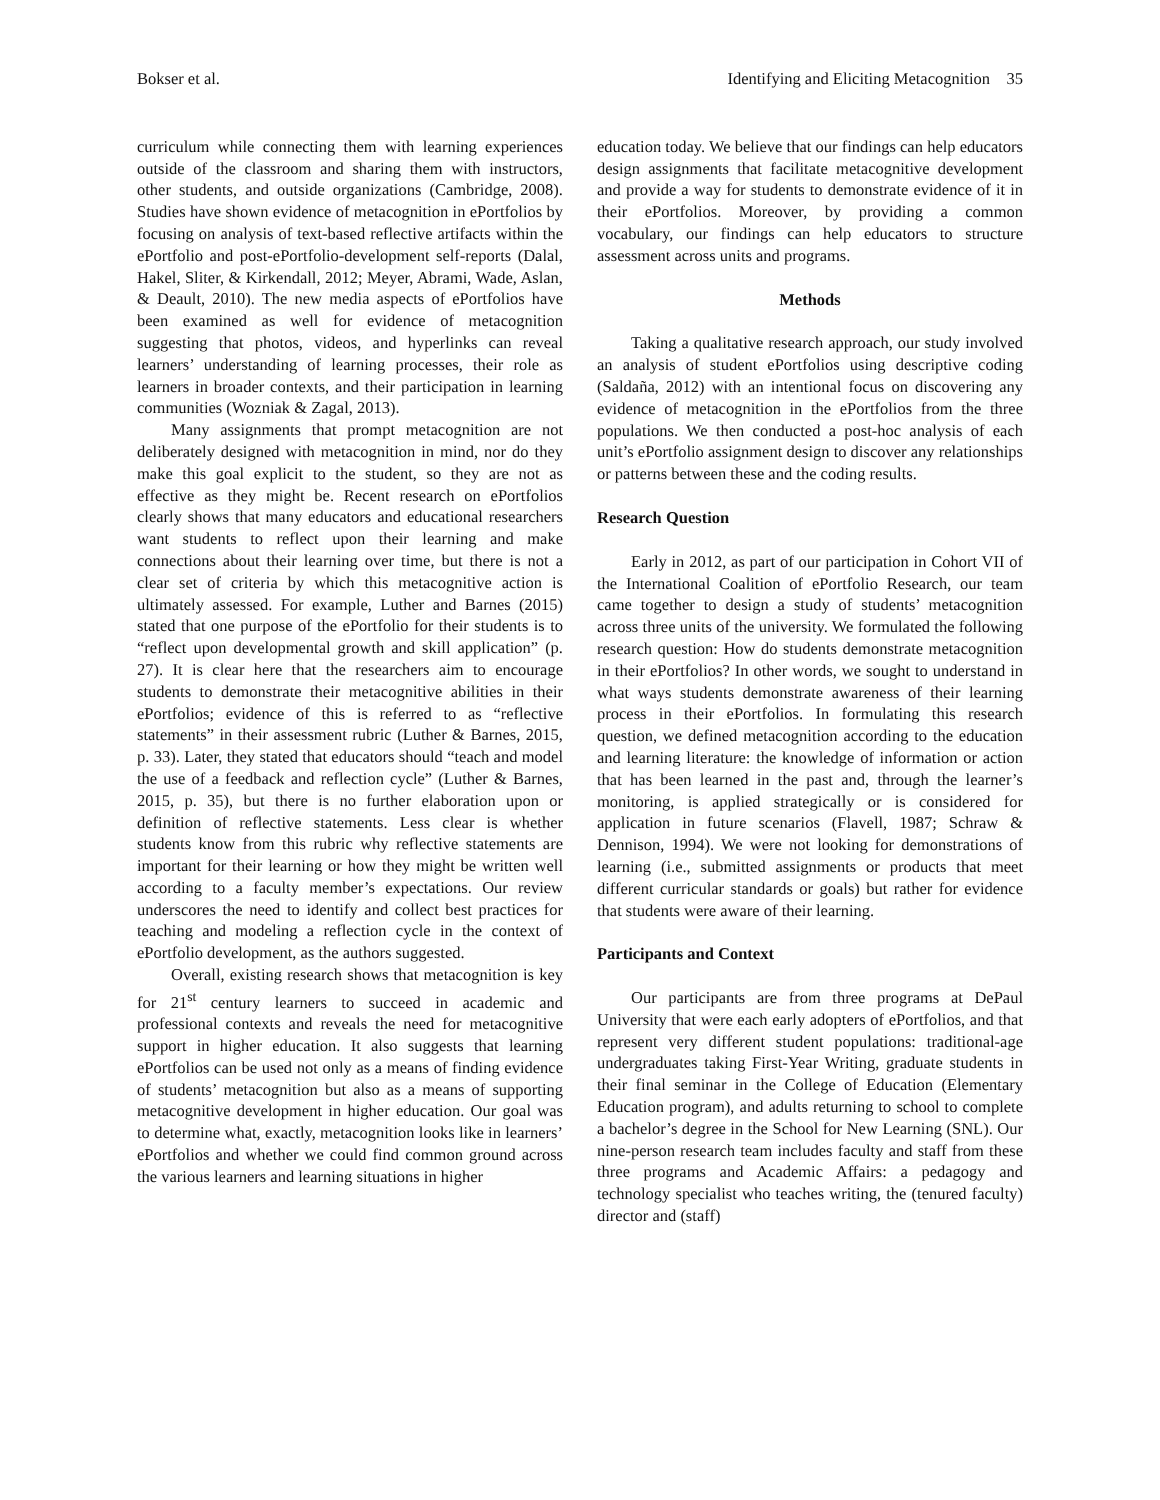Bokser et al. Identifying and Eliciting Metacognition 35
curriculum while connecting them with learning experiences outside of the classroom and sharing them with instructors, other students, and outside organizations (Cambridge, 2008). Studies have shown evidence of metacognition in ePortfolios by focusing on analysis of text-based reflective artifacts within the ePortfolio and post-ePortfolio-development self-reports (Dalal, Hakel, Sliter, & Kirkendall, 2012; Meyer, Abrami, Wade, Aslan, & Deault, 2010). The new media aspects of ePortfolios have been examined as well for evidence of metacognition suggesting that photos, videos, and hyperlinks can reveal learners’ understanding of learning processes, their role as learners in broader contexts, and their participation in learning communities (Wozniak & Zagal, 2013).
Many assignments that prompt metacognition are not deliberately designed with metacognition in mind, nor do they make this goal explicit to the student, so they are not as effective as they might be. Recent research on ePortfolios clearly shows that many educators and educational researchers want students to reflect upon their learning and make connections about their learning over time, but there is not a clear set of criteria by which this metacognitive action is ultimately assessed. For example, Luther and Barnes (2015) stated that one purpose of the ePortfolio for their students is to “reflect upon developmental growth and skill application” (p. 27). It is clear here that the researchers aim to encourage students to demonstrate their metacognitive abilities in their ePortfolios; evidence of this is referred to as “reflective statements” in their assessment rubric (Luther & Barnes, 2015, p. 33). Later, they stated that educators should “teach and model the use of a feedback and reflection cycle” (Luther & Barnes, 2015, p. 35), but there is no further elaboration upon or definition of reflective statements. Less clear is whether students know from this rubric why reflective statements are important for their learning or how they might be written well according to a faculty member’s expectations. Our review underscores the need to identify and collect best practices for teaching and modeling a reflection cycle in the context of ePortfolio development, as the authors suggested.
Overall, existing research shows that metacognition is key for 21<sup>st</sup> century learners to succeed in academic and professional contexts and reveals the need for metacognitive support in higher education. It also suggests that learning ePortfolios can be used not only as a means of finding evidence of students’ metacognition but also as a means of supporting metacognitive development in higher education. Our goal was to determine what, exactly, metacognition looks like in learners’ ePortfolios and whether we could find common ground across the various learners and learning situations in higher
education today. We believe that our findings can help educators design assignments that facilitate metacognitive development and provide a way for students to demonstrate evidence of it in their ePortfolios. Moreover, by providing a common vocabulary, our findings can help educators to structure assessment across units and programs.
Methods
Taking a qualitative research approach, our study involved an analysis of student ePortfolios using descriptive coding (Saldaña, 2012) with an intentional focus on discovering any evidence of metacognition in the ePortfolios from the three populations. We then conducted a post-hoc analysis of each unit’s ePortfolio assignment design to discover any relationships or patterns between these and the coding results.
Research Question
Early in 2012, as part of our participation in Cohort VII of the International Coalition of ePortfolio Research, our team came together to design a study of students’ metacognition across three units of the university. We formulated the following research question: How do students demonstrate metacognition in their ePortfolios? In other words, we sought to understand in what ways students demonstrate awareness of their learning process in their ePortfolios. In formulating this research question, we defined metacognition according to the education and learning literature: the knowledge of information or action that has been learned in the past and, through the learner’s monitoring, is applied strategically or is considered for application in future scenarios (Flavell, 1987; Schraw & Dennison, 1994). We were not looking for demonstrations of learning (i.e., submitted assignments or products that meet different curricular standards or goals) but rather for evidence that students were aware of their learning.
Participants and Context
Our participants are from three programs at DePaul University that were each early adopters of ePortfolios, and that represent very different student populations: traditional-age undergraduates taking First-Year Writing, graduate students in their final seminar in the College of Education (Elementary Education program), and adults returning to school to complete a bachelor’s degree in the School for New Learning (SNL). Our nine-person research team includes faculty and staff from these three programs and Academic Affairs: a pedagogy and technology specialist who teaches writing, the (tenured faculty) director and (staff)